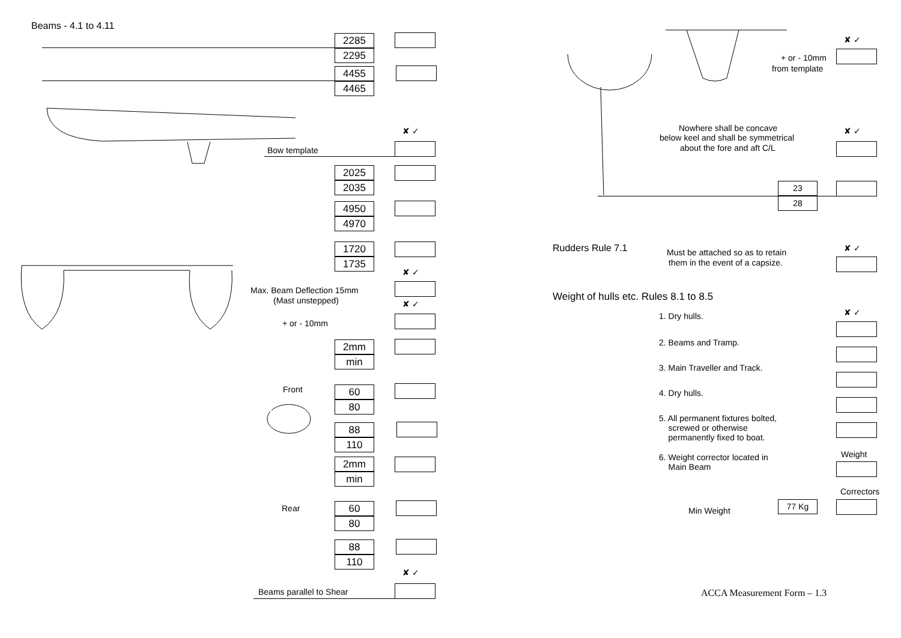Beams - 4.1 to 4.11
2285
2295
4455
4465
✘ ✓
Bow template
2025
2035
4950
4970
1720
1735
✘ ✓
Max. Beam Deflection 15mm
(Mast unstepped) ✘ ✓
+ or - 10mm
2mm
min
Front 60
80
88
110
2mm
min
Rear 60
80
88
110
✘ ✓
Beams parallel to Shear
✘ ✓
+ or - 10mm
from template
Nowhere shall be concave
below keel and shall be symmetrical
about the fore and aft C/L
✘ ✓
23
28
Rudders Rule 7.1 Must be attached so as to retain
them in the event of a capsize.
✘ ✓
Weight of hulls etc. Rules 8.1 to 8.5
✘ ✓
1. Dry hulls.
2. Beams and Tramp.
3. Main Traveller and Track.
4. Dry hulls.
5. All permanent fixtures bolted,
screwed or otherwise
permanently fixed to boat.
Weight
6. Weight corrector located in
Main Beam
Correctors
Min Weight
77 Kg
ACCA Measurement Form – 1.3